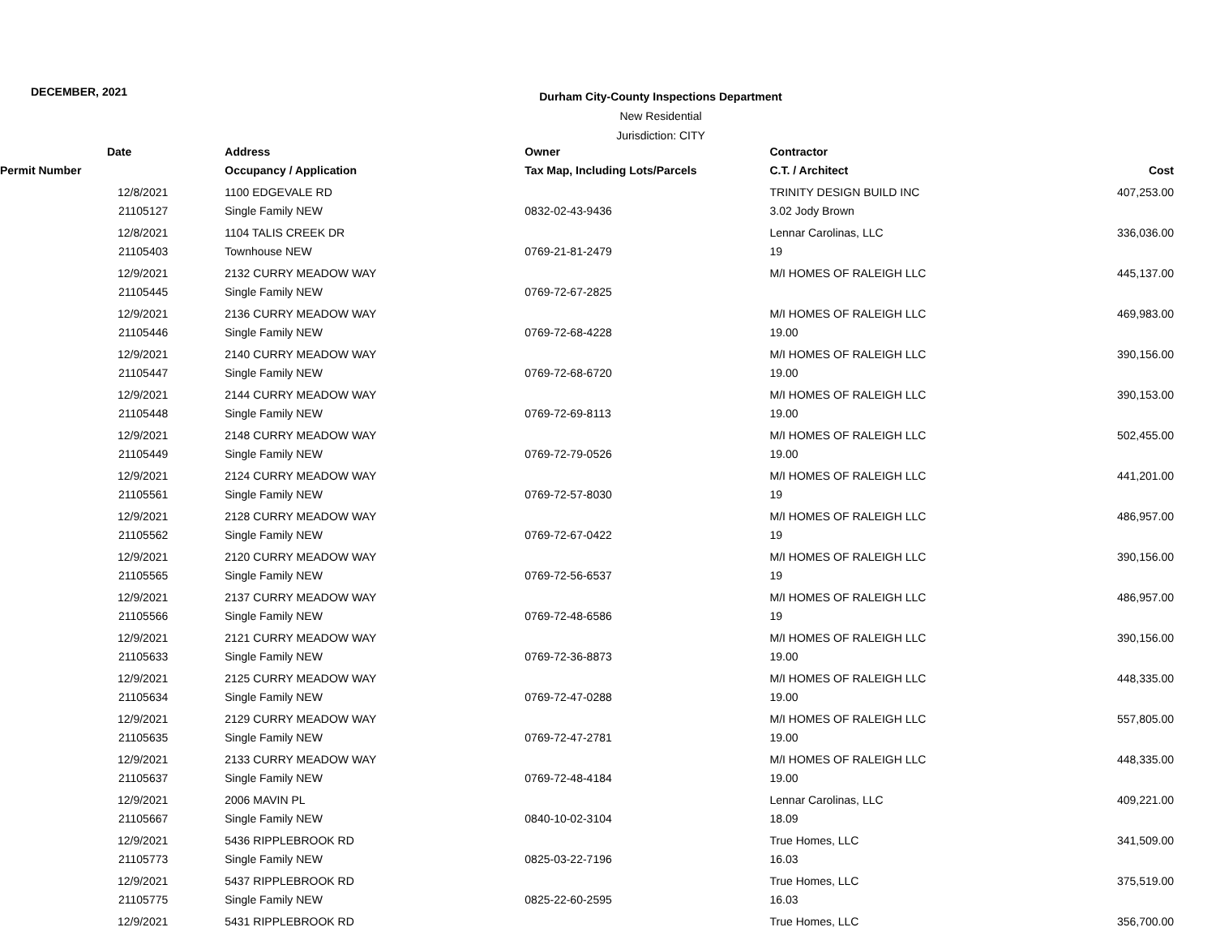DECEMBER, 2021
Durham City-County Inspections Department
New Residential
Jurisdiction: CITY
| Date | Address | Owner | Contractor | |
| --- | --- | --- | --- | --- |
| Permit Number | Occupancy / Application | Tax Map, Including Lots/Parcels | C.T. / Architect | Cost |
| 12/8/2021 | 1100 EDGEVALE RD | | TRINITY DESIGN BUILD INC | 407,253.00 |
| 21105127 | Single Family NEW | 0832-02-43-9436 | 3.02 Jody Brown | |
| 12/8/2021 | 1104 TALIS CREEK DR | | Lennar Carolinas, LLC | 336,036.00 |
| 21105403 | Townhouse NEW | 0769-21-81-2479 | 19 | |
| 12/9/2021 | 2132 CURRY MEADOW WAY | | M/I HOMES OF RALEIGH LLC | 445,137.00 |
| 21105445 | Single Family NEW | 0769-72-67-2825 | | |
| 12/9/2021 | 2136 CURRY MEADOW WAY | | M/I HOMES OF RALEIGH LLC | 469,983.00 |
| 21105446 | Single Family NEW | 0769-72-68-4228 | 19.00 | |
| 12/9/2021 | 2140 CURRY MEADOW WAY | | M/I HOMES OF RALEIGH LLC | 390,156.00 |
| 21105447 | Single Family NEW | 0769-72-68-6720 | 19.00 | |
| 12/9/2021 | 2144 CURRY MEADOW WAY | | M/I HOMES OF RALEIGH LLC | 390,153.00 |
| 21105448 | Single Family NEW | 0769-72-69-8113 | 19.00 | |
| 12/9/2021 | 2148 CURRY MEADOW WAY | | M/I HOMES OF RALEIGH LLC | 502,455.00 |
| 21105449 | Single Family NEW | 0769-72-79-0526 | 19.00 | |
| 12/9/2021 | 2124 CURRY MEADOW WAY | | M/I HOMES OF RALEIGH LLC | 441,201.00 |
| 21105561 | Single Family NEW | 0769-72-57-8030 | 19 | |
| 12/9/2021 | 2128 CURRY MEADOW WAY | | M/I HOMES OF RALEIGH LLC | 486,957.00 |
| 21105562 | Single Family NEW | 0769-72-67-0422 | 19 | |
| 12/9/2021 | 2120 CURRY MEADOW WAY | | M/I HOMES OF RALEIGH LLC | 390,156.00 |
| 21105565 | Single Family NEW | 0769-72-56-6537 | 19 | |
| 12/9/2021 | 2137 CURRY MEADOW WAY | | M/I HOMES OF RALEIGH LLC | 486,957.00 |
| 21105566 | Single Family NEW | 0769-72-48-6586 | 19 | |
| 12/9/2021 | 2121 CURRY MEADOW WAY | | M/I HOMES OF RALEIGH LLC | 390,156.00 |
| 21105633 | Single Family NEW | 0769-72-36-8873 | 19.00 | |
| 12/9/2021 | 2125 CURRY MEADOW WAY | | M/I HOMES OF RALEIGH LLC | 448,335.00 |
| 21105634 | Single Family NEW | 0769-72-47-0288 | 19.00 | |
| 12/9/2021 | 2129 CURRY MEADOW WAY | | M/I HOMES OF RALEIGH LLC | 557,805.00 |
| 21105635 | Single Family NEW | 0769-72-47-2781 | 19.00 | |
| 12/9/2021 | 2133 CURRY MEADOW WAY | | M/I HOMES OF RALEIGH LLC | 448,335.00 |
| 21105637 | Single Family NEW | 0769-72-48-4184 | 19.00 | |
| 12/9/2021 | 2006 MAVIN PL | | Lennar Carolinas, LLC | 409,221.00 |
| 21105667 | Single Family NEW | 0840-10-02-3104 | 18.09 | |
| 12/9/2021 | 5436 RIPPLEBROOK RD | | True Homes, LLC | 341,509.00 |
| 21105773 | Single Family NEW | 0825-03-22-7196 | 16.03 | |
| 12/9/2021 | 5437 RIPPLEBROOK RD | | True Homes, LLC | 375,519.00 |
| 21105775 | Single Family NEW | 0825-22-60-2595 | 16.03 | |
| 12/9/2021 | 5431 RIPPLEBROOK RD | | True Homes, LLC | 356,700.00 |